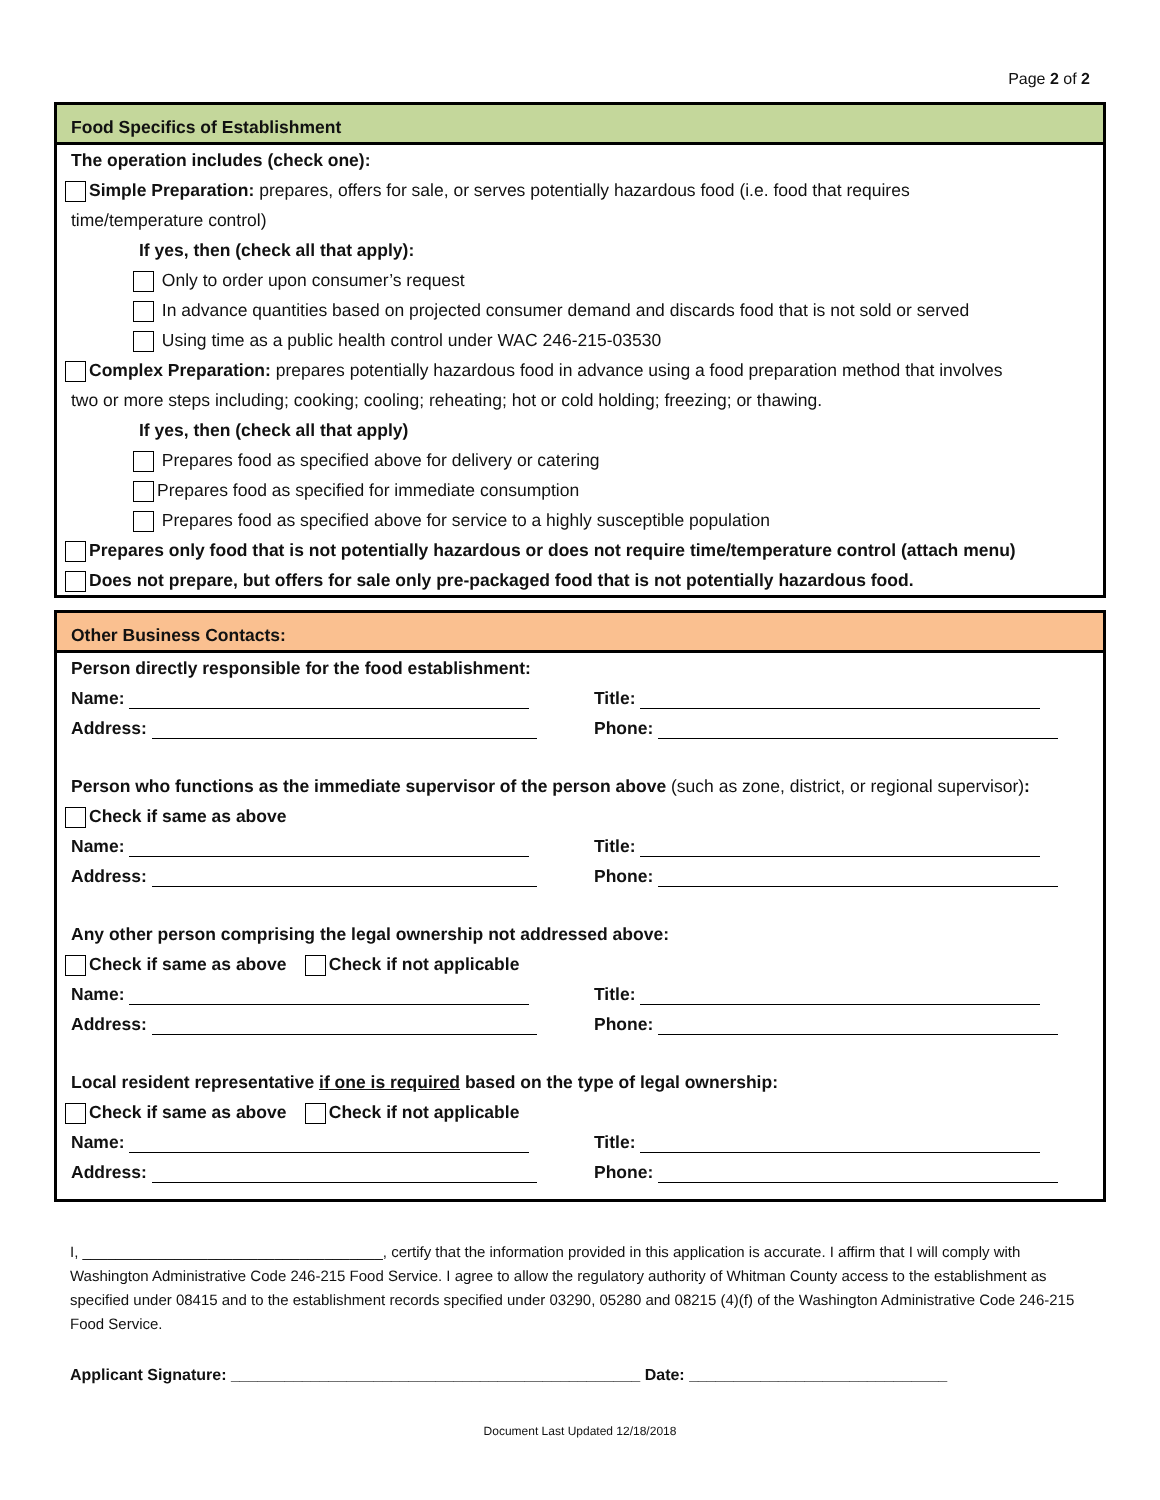Page 2 of 2
Food Specifics of Establishment
The operation includes (check one):
Simple Preparation: prepares, offers for sale, or serves potentially hazardous food (i.e. food that requires
time/temperature control)
If yes, then (check all that apply):
Only to order upon consumer’s request
In advance quantities based on projected consumer demand and discards food that is not sold or served
Using time as a public health control under WAC 246-215-03530
Complex Preparation: prepares potentially hazardous food in advance using a food preparation method that involves
two or more steps including; cooking; cooling; reheating; hot or cold holding; freezing; or thawing.
If yes, then (check all that apply)
Prepares food as specified above for delivery or catering
Prepares food as specified for immediate consumption
Prepares food as specified above for service to a highly susceptible population
Prepares only food that is not potentially hazardous or does not require time/temperature control (attach menu)
Does not prepare, but offers for sale only pre-packaged food that is not potentially hazardous food.
Other Business Contacts:
Person directly responsible for the food establishment:
Name: Title:
Address: Phone:
Person who functions as the immediate supervisor of the person above (such as zone, district, or regional supervisor):
Check if same as above
Name: Title:
Address: Phone:
Any other person comprising the legal ownership not addressed above:
Check if same as above Check if not applicable
Name: Title:
Address: Phone:
Local resident representative if one is required based on the type of legal ownership:
Check if same as above Check if not applicable
Name: Title:
Address: Phone:
I, ____________________________________, certify that the information provided in this application is accurate. I affirm that I will comply with Washington Administrative Code 246-215 Food Service. I agree to allow the regulatory authority of Whitman County access to the establishment as specified under 08415 and to the establishment records specified under 03290, 05280 and 08215 (4)(f) of the Washington Administrative Code 246-215 Food Service.
Applicant Signature: ______________________________________________ Date: _____________________________
Document Last Updated 12/18/2018